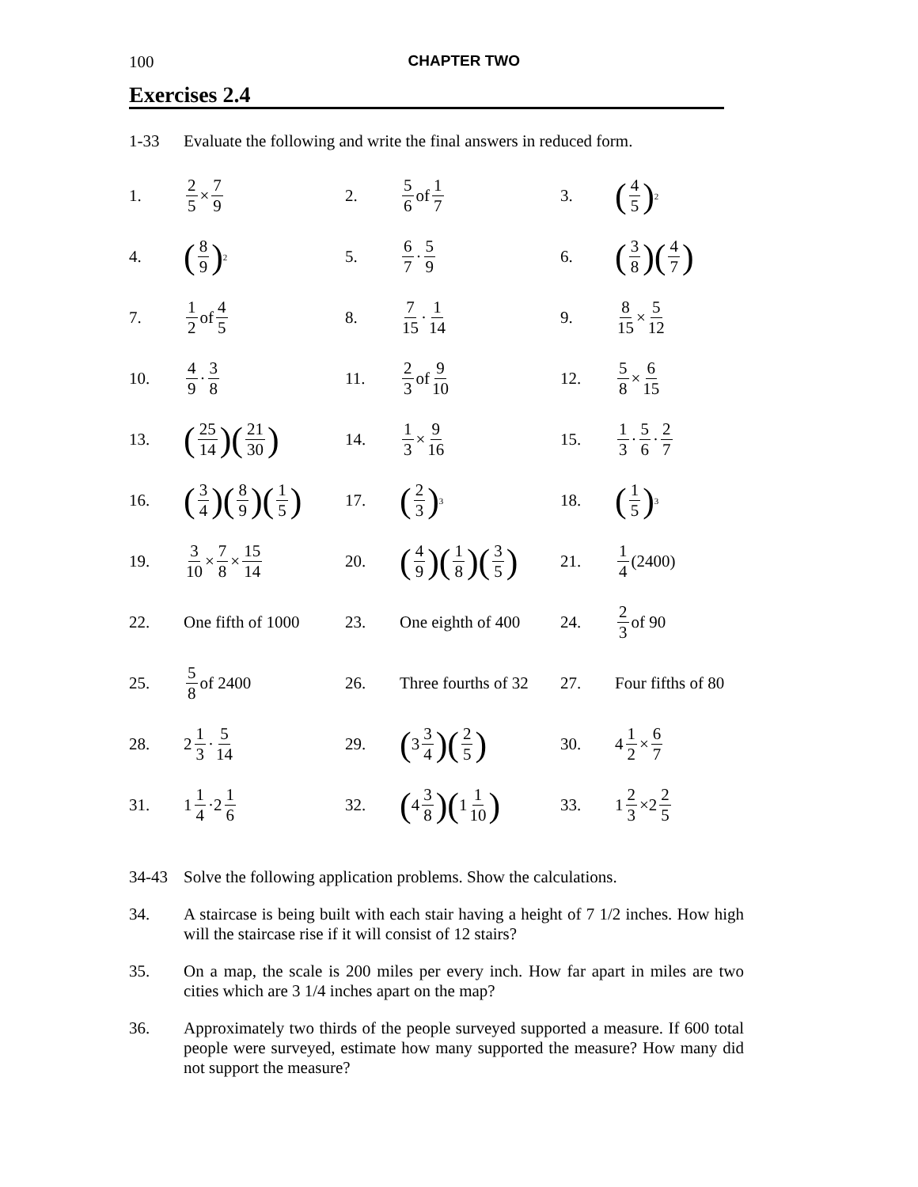100 CHAPTER TWO
Exercises 2.4
1-33 Evaluate the following and write the final answers in reduced form.
1. 2 5 × 7 9 2. 5 6 of 1 7 3. (4 5)<sup>2</sup>
4. (8 9)<sup>2</sup>
5. 6 7 · 5 9 6. (3 8)(4 7)
7. 1 2 of 4 5 8. 7 15 · 1 14 9. 8 15 × 5 12
10. 4 9 · 3 8 11. 2 3 of 9 10 12. 5 8 × 6 15
13. (25 14)(21 30)
14. 1 3 × 9 16 15. 1 3 · 5 6 · 2 7
16. (3 4)(8 9)(1 5)
17. (2 3)<sup>3</sup>
18. (1 5)<sup>3</sup>
19. 3 10 × 7 8 × 15 14
20. (4 9)(1 8)(3 5)
21. 1 4 (2400)
22. One fifth of 1000 23. One eighth of 400 24. 2 3 of 90
25. 5 8 of 2400
26. Three fourths of 32
27. Four fifths of 80
28. 2 1 3 · 5 14 29. (3 3 4)(2 5)
30. 4 1 2 × 6 7
31. 1 1 4 ·2 1 6 32. (4 3 8)(1 1 10)
33. 1 2 3 ×2 2 5
34-43 Solve the following application problems. Show the calculations.
34. A staircase is being built with each stair having a height of 7 1/2 inches. How high will the staircase rise if it will consist of 12 stairs?
35. On a map, the scale is 200 miles per every inch. How far apart in miles are two cities which are 3 1/4 inches apart on the map?
36. Approximately two thirds of the people surveyed supported a measure. If 600 total people were surveyed, estimate how many supported the measure? How many did not support the measure?